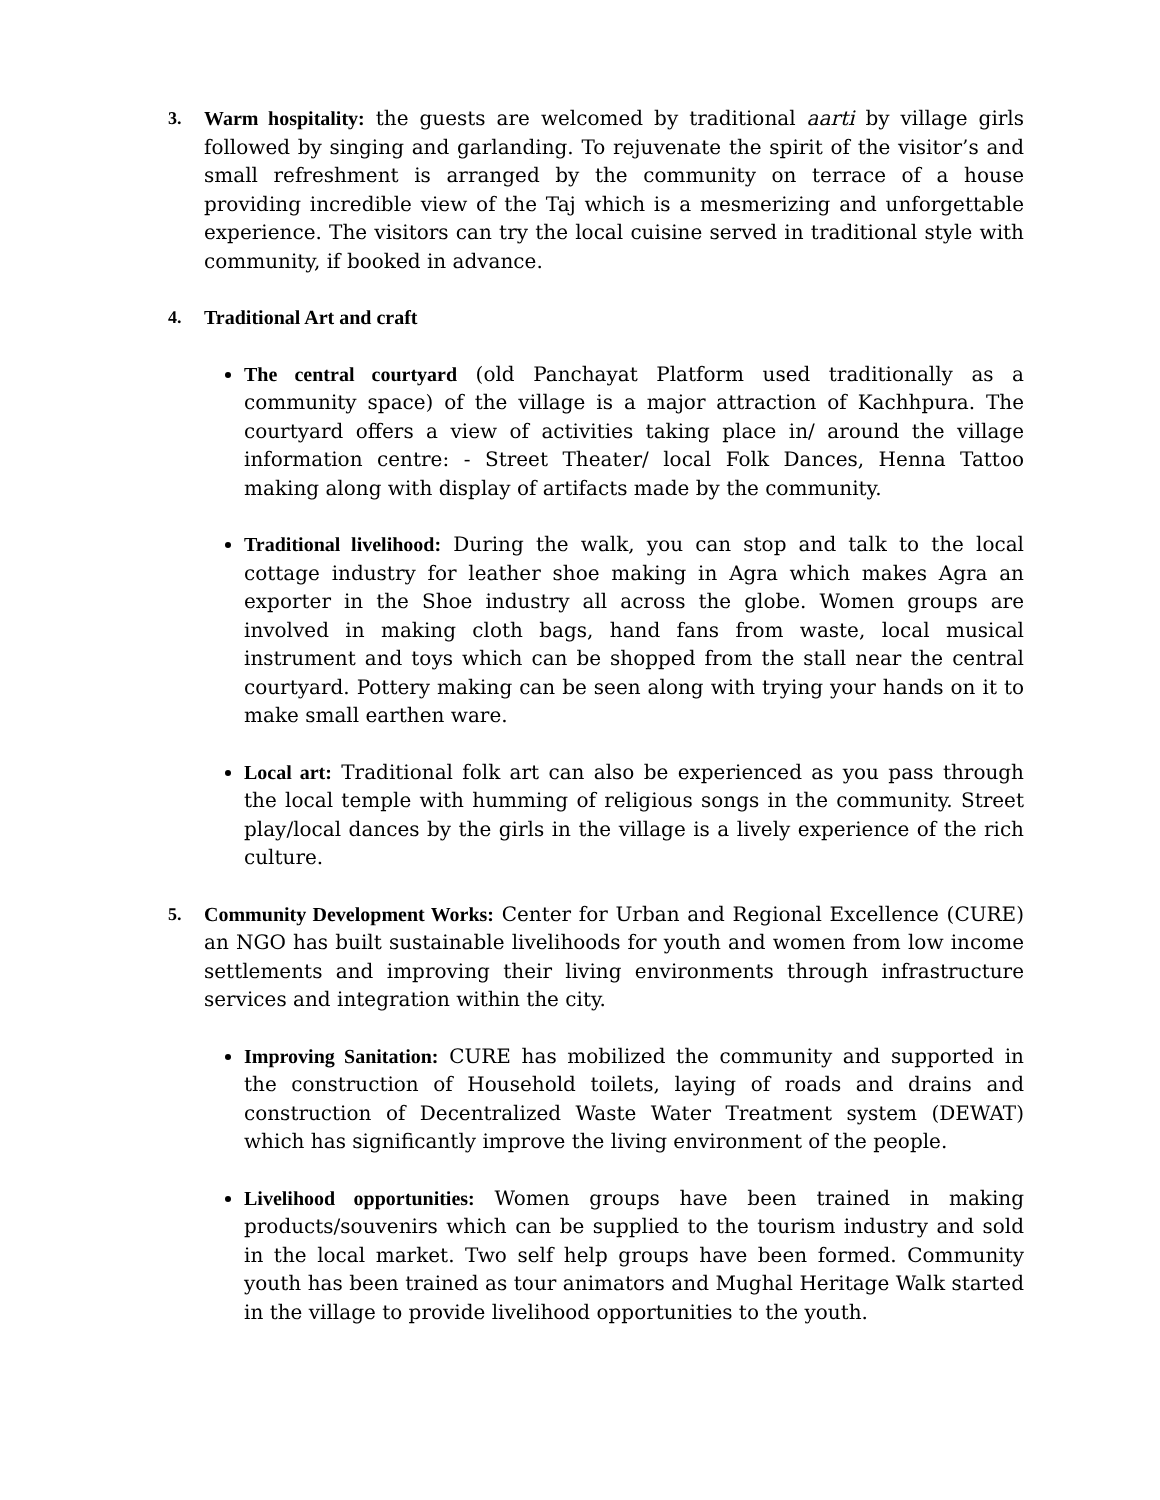3. Warm hospitality: the guests are welcomed by traditional aarti by village girls followed by singing and garlanding. To rejuvenate the spirit of the visitor’s and small refreshment is arranged by the community on terrace of a house providing incredible view of the Taj which is a mesmerizing and unforgettable experience. The visitors can try the local cuisine served in traditional style with community, if booked in advance.
4. Traditional Art and craft
The central courtyard (old Panchayat Platform used traditionally as a community space) of the village is a major attraction of Kachhpura. The courtyard offers a view of activities taking place in/ around the village information centre: - Street Theater/ local Folk Dances, Henna Tattoo making along with display of artifacts made by the community.
Traditional livelihood: During the walk, you can stop and talk to the local cottage industry for leather shoe making in Agra which makes Agra an exporter in the Shoe industry all across the globe. Women groups are involved in making cloth bags, hand fans from waste, local musical instrument and toys which can be shopped from the stall near the central courtyard. Pottery making can be seen along with trying your hands on it to make small earthen ware.
Local art: Traditional folk art can also be experienced as you pass through the local temple with humming of religious songs in the community. Street play/local dances by the girls in the village is a lively experience of the rich culture.
5. Community Development Works: Center for Urban and Regional Excellence (CURE) an NGO has built sustainable livelihoods for youth and women from low income settlements and improving their living environments through infrastructure services and integration within the city.
Improving Sanitation: CURE has mobilized the community and supported in the construction of Household toilets, laying of roads and drains and construction of Decentralized Waste Water Treatment system (DEWAT) which has significantly improve the living environment of the people.
Livelihood opportunities: Women groups have been trained in making products/souvenirs which can be supplied to the tourism industry and sold in the local market. Two self help groups have been formed. Community youth has been trained as tour animators and Mughal Heritage Walk started in the village to provide livelihood opportunities to the youth.